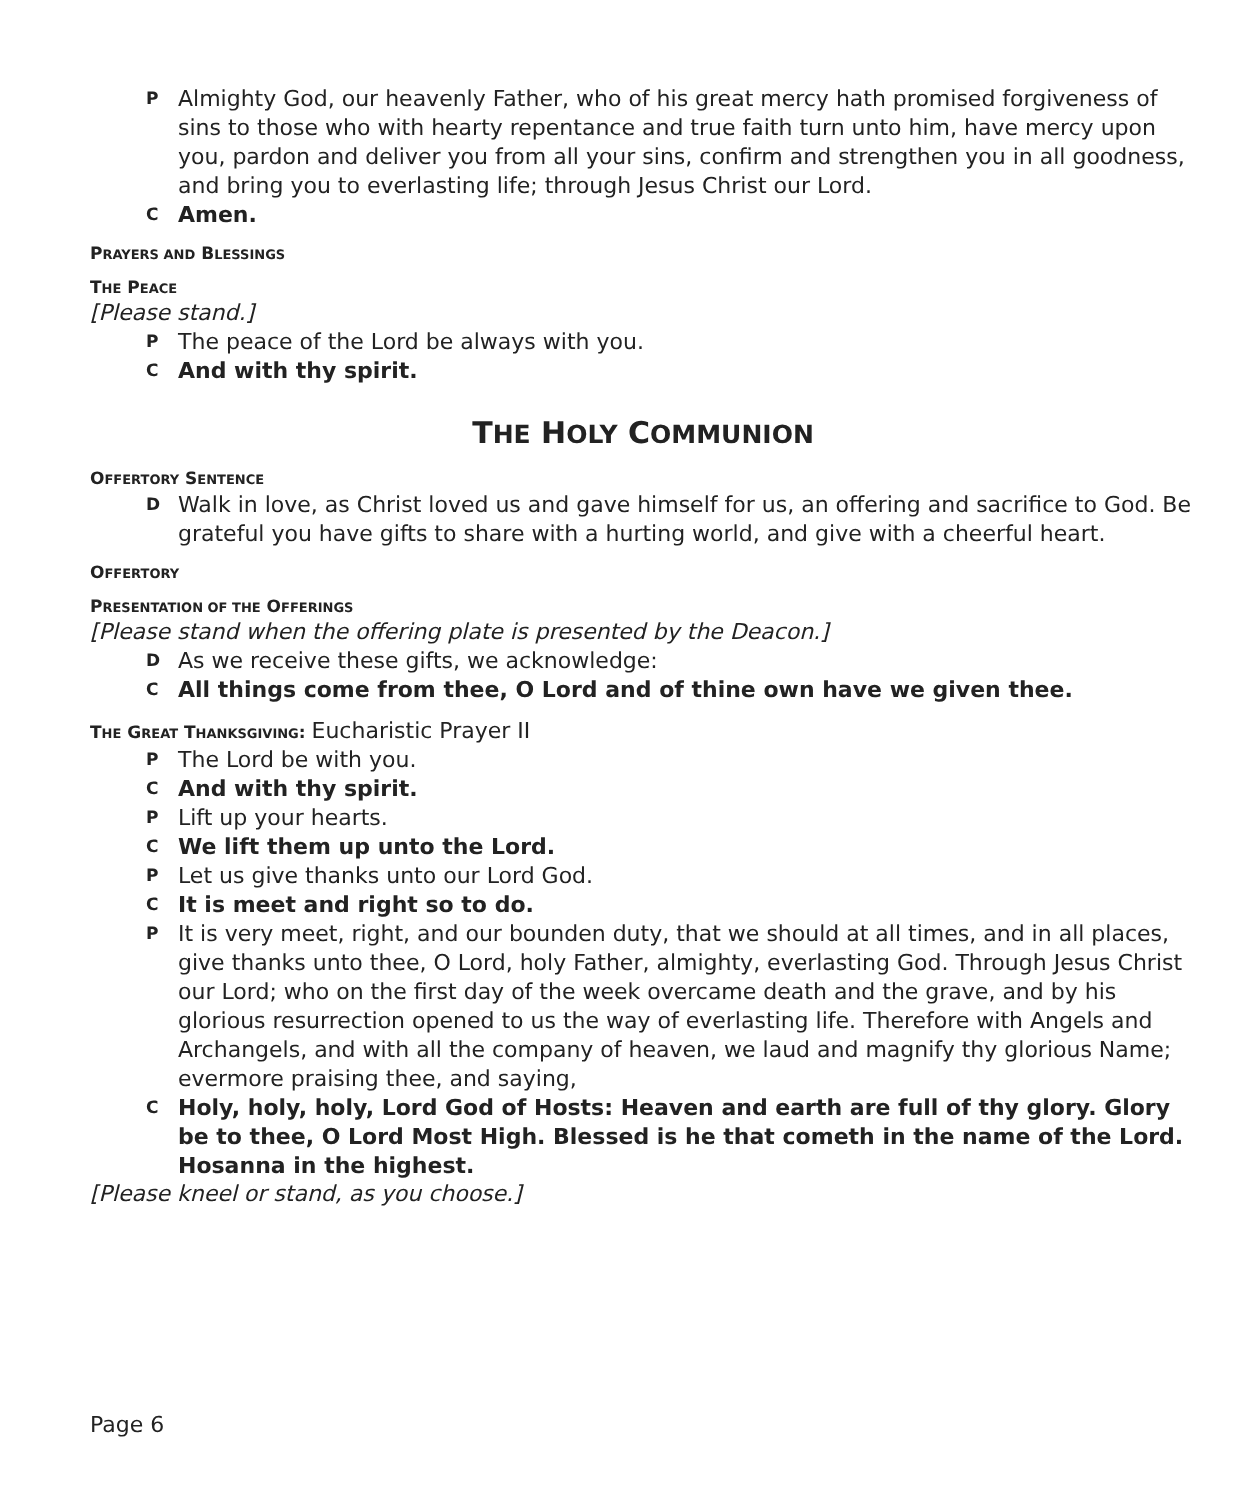P Almighty God, our heavenly Father, who of his great mercy hath promised forgiveness of sins to those who with hearty repentance and true faith turn unto him, have mercy upon you, pardon and deliver you from all your sins, confirm and strengthen you in all goodness, and bring you to everlasting life; through Jesus Christ our Lord.
C Amen.
PRAYERS AND BLESSINGS
THE PEACE
[Please stand.]
P The peace of the Lord be always with you.
C And with thy spirit.
THE HOLY COMMUNION
OFFERTORY SENTENCE
D Walk in love, as Christ loved us and gave himself for us, an offering and sacrifice to God. Be grateful you have gifts to share with a hurting world, and give with a cheerful heart.
OFFERTORY
PRESENTATION OF THE OFFERINGS
[Please stand when the offering plate is presented by the Deacon.]
D As we receive these gifts, we acknowledge:
C All things come from thee, O Lord and of thine own have we given thee.
THE GREAT THANKSGIVING: Eucharistic Prayer II
P The Lord be with you.
C And with thy spirit.
P Lift up your hearts.
C We lift them up unto the Lord.
P Let us give thanks unto our Lord God.
C It is meet and right so to do.
P It is very meet, right, and our bounden duty, that we should at all times, and in all places, give thanks unto thee, O Lord, holy Father, almighty, everlasting God. Through Jesus Christ our Lord; who on the first day of the week overcame death and the grave, and by his glorious resurrection opened to us the way of everlasting life. Therefore with Angels and Archangels, and with all the company of heaven, we laud and magnify thy glorious Name; evermore praising thee, and saying,
C Holy, holy, holy, Lord God of Hosts: Heaven and earth are full of thy glory. Glory be to thee, O Lord Most High. Blessed is he that cometh in the name of the Lord. Hosanna in the highest.
[Please kneel or stand, as you choose.]
Page 6